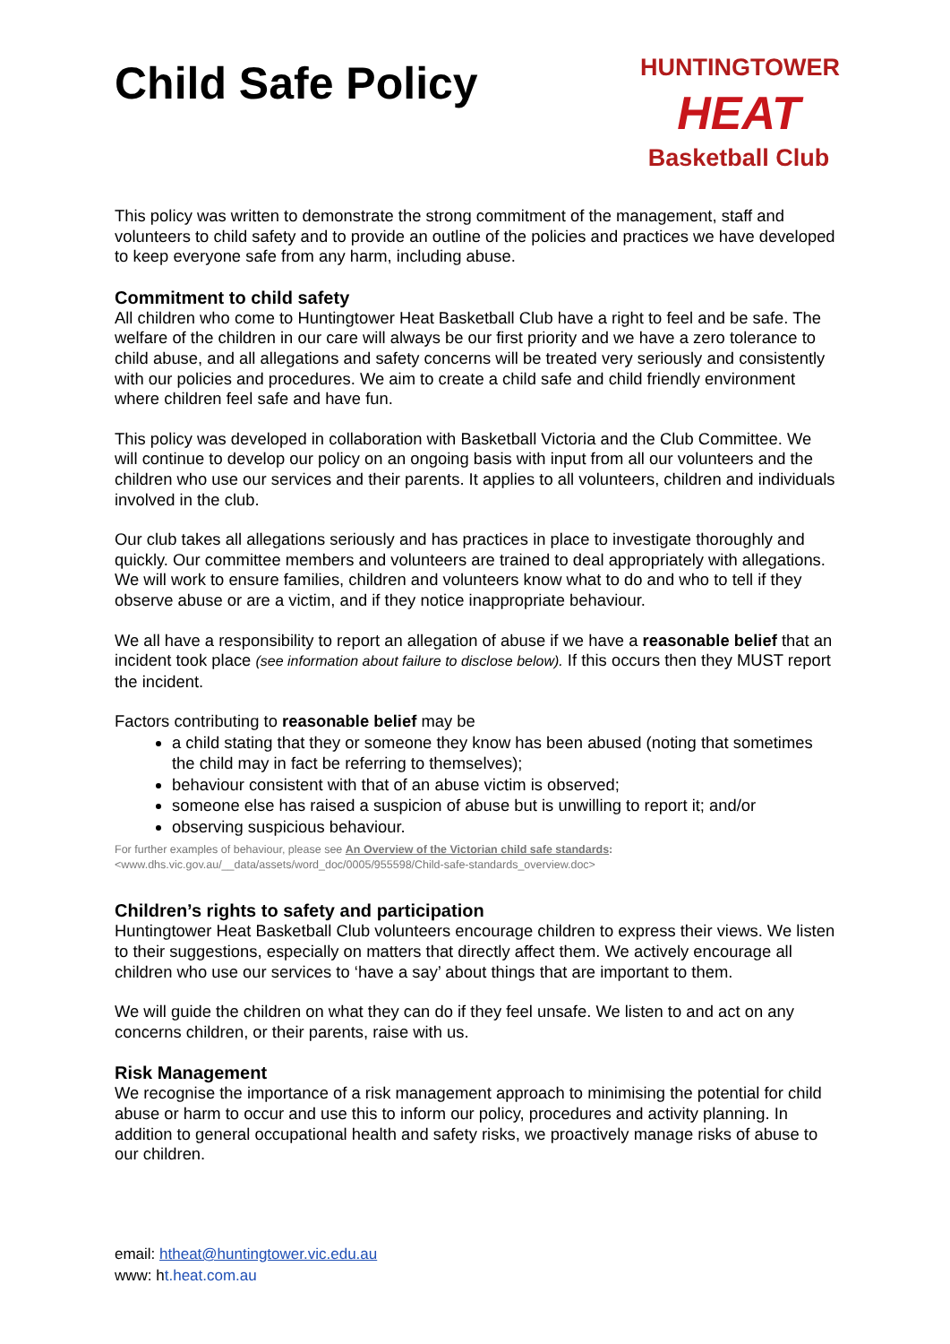Child Safe Policy
HUNTINGTOWER
HEAT
Basketball Club
This policy was written to demonstrate the strong commitment of the management, staff and volunteers to child safety and to provide an outline of the policies and practices we have developed to keep everyone safe from any harm, including abuse.
Commitment to child safety
All children who come to Huntingtower Heat Basketball Club have a right to feel and be safe. The welfare of the children in our care will always be our first priority and we have a zero tolerance to child abuse, and all allegations and safety concerns will be treated very seriously and consistently with our policies and procedures. We aim to create a child safe and child friendly environment where children feel safe and have fun.
This policy was developed in collaboration with Basketball Victoria and the Club Committee. We will continue to develop our policy on an ongoing basis with input from all our volunteers and the children who use our services and their parents. It applies to all volunteers, children and individuals involved in the club.
Our club takes all allegations seriously and has practices in place to investigate thoroughly and quickly. Our committee members and volunteers are trained to deal appropriately with allegations. We will work to ensure families, children and volunteers know what to do and who to tell if they observe abuse or are a victim, and if they notice inappropriate behaviour.
We all have a responsibility to report an allegation of abuse if we have a reasonable belief that an incident took place (see information about failure to disclose below). If this occurs then they MUST report the incident.
Factors contributing to reasonable belief may be
a child stating that they or someone they know has been abused (noting that sometimes the child may in fact be referring to themselves);
behaviour consistent with that of an abuse victim is observed;
someone else has raised a suspicion of abuse but is unwilling to report it; and/or
observing suspicious behaviour.
For further examples of behaviour, please see An Overview of the Victorian child safe standards:
<www.dhs.vic.gov.au/__data/assets/word_doc/0005/955598/Child-safe-standards_overview.doc>
Children’s rights to safety and participation
Huntingtower Heat Basketball Club volunteers encourage children to express their views. We listen to their suggestions, especially on matters that directly affect them. We actively encourage all children who use our services to ‘have a say’ about things that are important to them.
We will guide the children on what they can do if they feel unsafe. We listen to and act on any concerns children, or their parents, raise with us.
Risk Management
We recognise the importance of a risk management approach to minimising the potential for child abuse or harm to occur and use this to inform our policy, procedures and activity planning. In addition to general occupational health and safety risks, we proactively manage risks of abuse to our children.
email: htheat@huntingtower.vic.edu.au
www: ht.heat.com.au